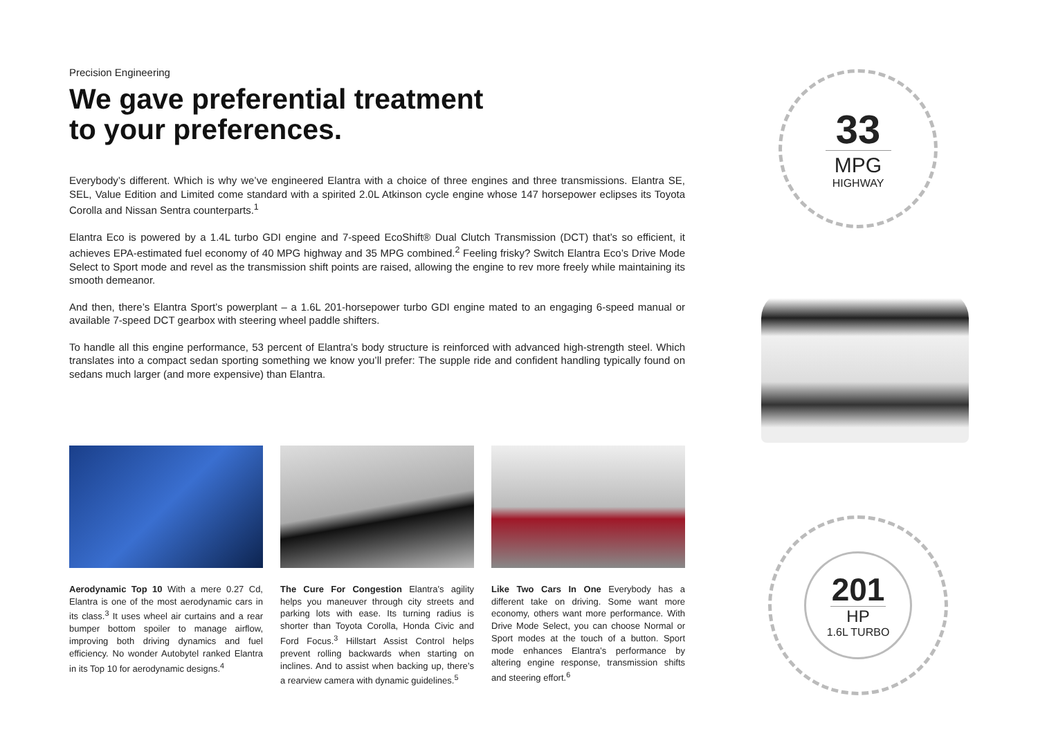Precision Engineering
We gave preferential treatment
to your preferences.
Everybody’s different. Which is why we’ve engineered Elantra with a choice of three engines and three transmissions. Elantra SE, SEL, Value Edition and Limited come standard with a spirited 2.0L Atkinson cycle engine whose 147 horsepower eclipses its Toyota Corolla and Nissan Sentra counterparts.<sup>1</sup>
Elantra Eco is powered by a 1.4L turbo GDI engine and 7-speed EcoShift® Dual Clutch Transmission (DCT) that’s so efficient, it achieves EPA-estimated fuel economy of 40 MPG highway and 35 MPG combined.<sup>2</sup> Feeling frisky? Switch Elantra Eco’s Drive Mode Select to Sport mode and revel as the transmission shift points are raised, allowing the engine to rev more freely while maintaining its smooth demeanor.
And then, there’s Elantra Sport’s powerplant – a 1.6L 201-horsepower turbo GDI engine mated to an engaging 6-speed manual or available 7-speed DCT gearbox with steering wheel paddle shifters.
To handle all this engine performance, 53 percent of Elantra’s body structure is reinforced with advanced high-strength steel. Which translates into a compact sedan sporting something we know you’ll prefer: The supple ride and confident handling typically found on sedans much larger (and more expensive) than Elantra.
Aerodynamic Top 10 With a mere 0.27 Cd, Elantra is one of the most aerodynamic cars in its class.<sup>3</sup> It uses wheel air curtains and a rear bumper bottom spoiler to manage airflow, improving both driving dynamics and fuel efficiency. No wonder Autobytel ranked Elantra in its Top 10 for aerodynamic designs.<sup>4</sup>
The Cure For Congestion Elantra’s agility helps you maneuver through city streets and parking lots with ease. Its turning radius is shorter than Toyota Corolla, Honda Civic and Ford Focus.<sup>3</sup> Hillstart Assist Control helps prevent rolling backwards when starting on inclines. And to assist when backing up, there’s a rearview camera with dynamic guidelines.<sup>5</sup>
Like Two Cars In One Everybody has a different take on driving. Some want more economy, others want more performance. With Drive Mode Select, you can choose Normal or Sport modes at the touch of a button. Sport mode enhances Elantra’s performance by altering engine response, transmission shifts and steering effort.<sup>6</sup>
33
MPG
HIGHWAY
201
HP
1.6L TURBO